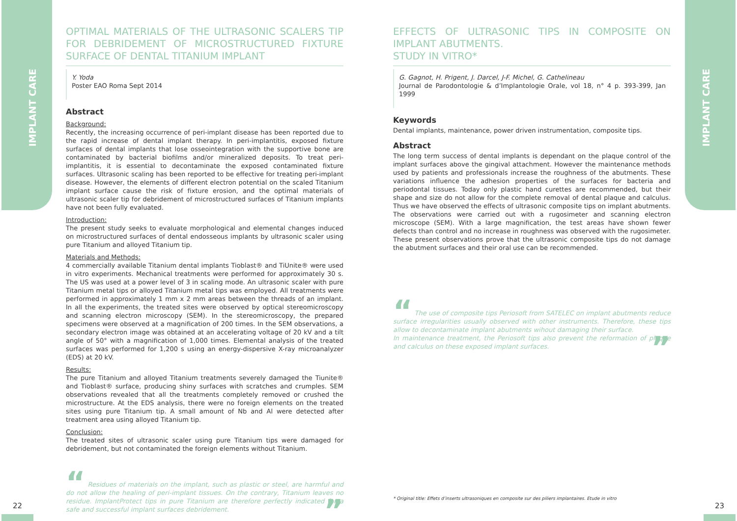IMPLANT CARE
IMPLANT CARE
OPTIMAL MATERIALS OF THE ULTRASONIC SCALERS TIP FOR DEBRIDEMENT OF MICROSTRUCTURED FIXTURE SURFACE OF DENTAL TITANIUM IMPLANT
Y. Yoda
Poster EAO Roma Sept 2014
Abstract
Background:
Recently, the increasing occurrence of peri-implant disease has been reported due to the rapid increase of dental implant therapy. In peri-implantitis, exposed fixture surfaces of dental implants that lose osseointegration with the supportive bone are contaminated by bacterial biofilms and/or mineralized deposits. To treat peri-implantitis, it is essential to decontaminate the exposed contaminated fixture surfaces. Ultrasonic scaling has been reported to be effective for treating peri-implant disease. However, the elements of different electron potential on the scaled Titanium implant surface cause the risk of fixture erosion, and the optimal materials of ultrasonic scaler tip for debridement of microstructured surfaces of Titanium implants have not been fully evaluated.
Introduction:
The present study seeks to evaluate morphological and elemental changes induced on microstructured surfaces of dental endosseous implants by ultrasonic scaler using pure Titanium and alloyed Titanium tip.
Materials and Methods:
4 commercially available Titanium dental implants Tioblast® and TiUnite® were used in vitro experiments. Mechanical treatments were performed for approximately 30 s. The US was used at a power level of 3 in scaling mode. An ultrasonic scaler with pure Titanium metal tips or alloyed Titanium metal tips was employed. All treatments were performed in approximately 1 mm x 2 mm areas between the threads of an implant. In all the experiments, the treated sites were observed by optical stereomicroscopy and scanning electron microscopy (SEM). In the stereomicroscopy, the prepared specimens were observed at a magnification of 200 times. In the SEM observations, a secondary electron image was obtained at an accelerating voltage of 20 kV and a tilt angle of 50° with a magnification of 1,000 times. Elemental analysis of the treated surfaces was performed for 1,200 s using an energy-dispersive X-ray microanalyzer (EDS) at 20 kV.
Results:
The pure Titanium and alloyed Titanium treatments severely damaged the Tiunite® and Tioblast® surface, producing shiny surfaces with scratches and crumples. SEM observations revealed that all the treatments completely removed or crushed the microstructure. At the EDS analysis, there were no foreign elements on the treated sites using pure Titanium tip. A small amount of Nb and Al were detected after treatment area using alloyed Titanium tip.
Conclusion:
The treated sites of ultrasonic scaler using pure Titanium tips were damaged for debridement, but not contaminated the foreign elements without Titanium.
“ Residues of materials on the implant, such as plastic or steel, are harmful and do not allow the healing of peri-implant tissues. On the contrary, Titanium leaves no residue. ImplantProtect tips in pure Titanium are therefore perfectly indicated for a safe and successful implant surfaces debridement. ”
EFFECTS OF ULTRASONIC TIPS IN COMPOSITE ON IMPLANT ABUTMENTS.
STUDY IN VITRO*
G. Gagnot, H. Prigent, J. Darcel, J-F. Michel, G. Cathelineau
Journal de Parodontologie & d’Implantologie Orale, vol 18, n° 4 p. 393-399, Jan 1999
Keywords
Dental implants, maintenance, power driven instrumentation, composite tips.
Abstract
The long term success of dental implants is dependant on the plaque control of the implant surfaces above the gingival attachment. However the maintenance methods used by patients and professionals increase the roughness of the abutments. These variations influence the adhesion properties of the surfaces for bacteria and periodontal tissues. Today only plastic hand curettes are recommended, but their shape and size do not allow for the complete removal of dental plaque and calculus. Thus we have observed the effects of ultrasonic composite tips on implant abutments. The observations were carried out with a rugosimeter and scanning electron microscope (SEM). With a large magnification, the test areas have shown fewer defects than control and no increase in roughness was observed with the rugosimeter. These present observations prove that the ultrasonic composite tips do not damage the abutment surfaces and their oral use can be recommended.
“ The use of composite tips Periosoft from SATELEC on implant abutments reduce surface irregularities usually observed with other instruments. Therefore, these tips allow to decontaminate implant abutments wihout damaging their surface.
In maintenance treatment, the Periosoft tips also prevent the reformation of plaque and calculus on these exposed implant surfaces. ”
* Original title: Effets d’inserts ultrasoniques en composite sur des piliers implantaires. Etude in vitro
22 23